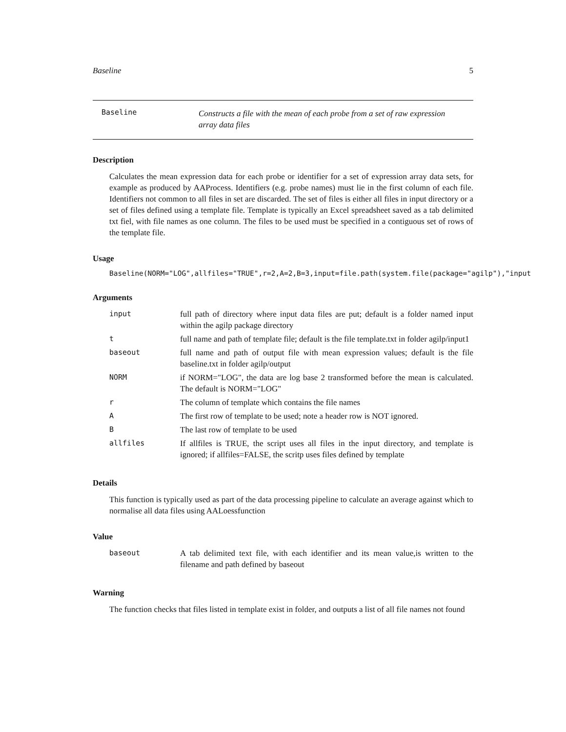Baseline 5
Baseline
Constructs a file with the mean of each probe from a set of raw expression array data files
Description
Calculates the mean expression data for each probe or identifier for a set of expression array data sets, for example as produced by AAProcess. Identifiers (e.g. probe names) must lie in the first column of each file. Identifiers not common to all files in set are discarded. The set of files is either all files in input directory or a set of files defined using a template file. Template is typically an Excel spreadsheet saved as a tab delimited txt fiel, with file names as one column. The files to be used must be specified in a contiguous set of rows of the template file.
Usage
Baseline(NORM="LOG",allfiles="TRUE",r=2,A=2,B=3,input=file.path(system.file(package="agilp"),"input
Arguments
| input | full path of directory where input data files are put; default is a folder named input within the agilp package directory |
| t | full name and path of template file; default is the file template.txt in folder agilp/input1 |
| baseout | full name and path of output file with mean expression values; default is the file baseline.txt in folder agilp/output |
| NORM | if NORM="LOG", the data are log base 2 transformed before the mean is calculated. The default is NORM="LOG" |
| r | The column of template which contains the file names |
| A | The first row of template to be used; note a header row is NOT ignored. |
| B | The last row of template to be used |
| allfiles | If allfiles is TRUE, the script uses all files in the input directory, and template is ignored; if allfiles=FALSE, the scritp uses files defined by template |
Details
This function is typically used as part of the data processing pipeline to calculate an average against which to normalise all data files using AALoessfunction
Value
| baseout | A tab delimited text file, with each identifier and its mean value,is written to the filename and path defined by baseout |
Warning
The function checks that files listed in template exist in folder, and outputs a list of all file names not found